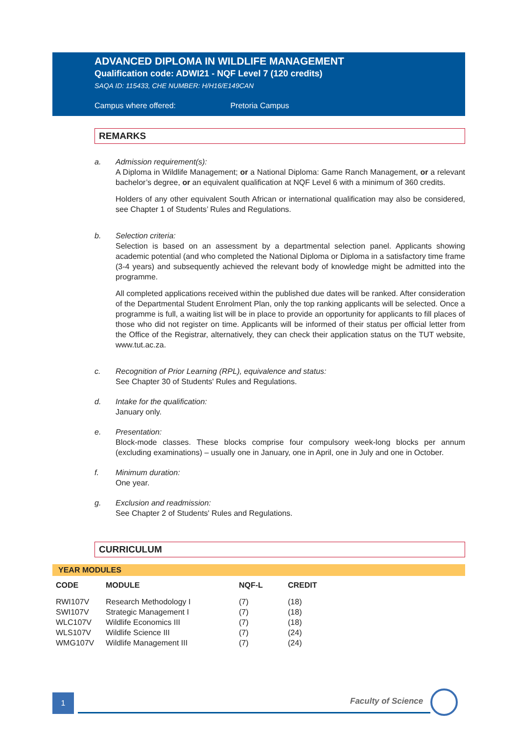ADVANCED DIPLOMA IN WILDLIFE MANAGEMENT
Qualification code: ADWI21 - NQF Level 7 (120 credits)
SAQA ID: 115433, CHE NUMBER: H/H16/E149CAN
Campus where offered: Pretoria Campus
REMARKS
a. Admission requirement(s):
A Diploma in Wildlife Management; or a National Diploma: Game Ranch Management, or a relevant bachelor’s degree, or an equivalent qualification at NQF Level 6 with a minimum of 360 credits.
Holders of any other equivalent South African or international qualification may also be considered, see Chapter 1 of Students’ Rules and Regulations.
b. Selection criteria:
Selection is based on an assessment by a departmental selection panel. Applicants showing academic potential (and who completed the National Diploma or Diploma in a satisfactory time frame (3-4 years) and subsequently achieved the relevant body of knowledge might be admitted into the programme.
All completed applications received within the published due dates will be ranked. After consideration of the Departmental Student Enrolment Plan, only the top ranking applicants will be selected. Once a programme is full, a waiting list will be in place to provide an opportunity for applicants to fill places of those who did not register on time. Applicants will be informed of their status per official letter from the Office of the Registrar, alternatively, they can check their application status on the TUT website, www.tut.ac.za.
c. Recognition of Prior Learning (RPL), equivalence and status:
See Chapter 30 of Students' Rules and Regulations.
d. Intake for the qualification:
January only.
e. Presentation:
Block-mode classes. These blocks comprise four compulsory week-long blocks per annum (excluding examinations) – usually one in January, one in April, one in July and one in October.
f. Minimum duration:
One year.
g. Exclusion and readmission:
See Chapter 2 of Students' Rules and Regulations.
CURRICULUM
YEAR MODULES
| CODE | MODULE | NQF-L | CREDIT |
| --- | --- | --- | --- |
| RWI107V | Research Methodology I | (7) | (18) |
| SWI107V | Strategic Management I | (7) | (18) |
| WLC107V | Wildlife Economics III | (7) | (18) |
| WLS107V | Wildlife Science III | (7) | (24) |
| WMG107V | Wildlife Management III | (7) | (24) |
1 Faculty of Science